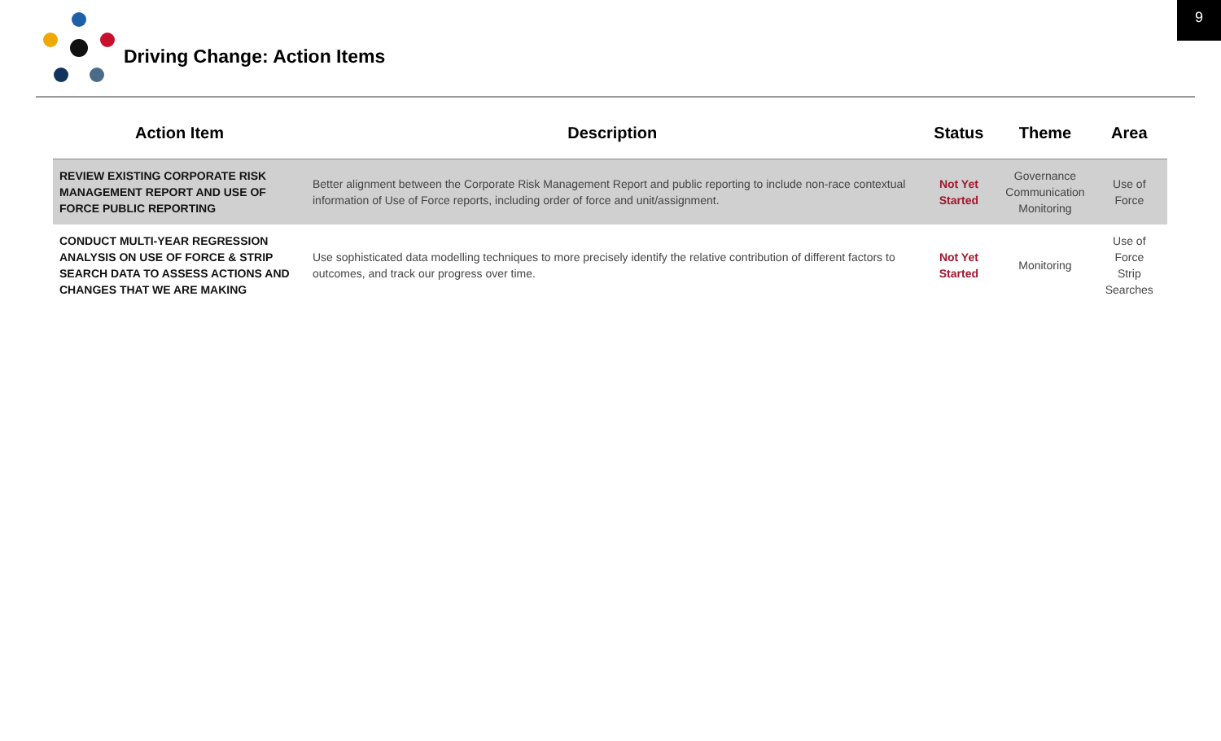9
Driving Change: Action Items
| Action Item | Description | Status | Theme | Area |
| --- | --- | --- | --- | --- |
| REVIEW EXISTING CORPORATE RISK MANAGEMENT REPORT AND USE OF FORCE PUBLIC REPORTING | Better alignment between the Corporate Risk Management Report and public reporting to include non-race contextual information of Use of Force reports, including order of force and unit/assignment. | Not Yet Started | Governance Communication Monitoring | Use of Force |
| CONDUCT MULTI-YEAR REGRESSION ANALYSIS ON USE OF FORCE & STRIP SEARCH DATA TO ASSESS ACTIONS AND CHANGES THAT WE ARE MAKING | Use sophisticated data modelling techniques to more precisely identify the relative contribution of different factors to outcomes, and track our progress over time. | Not Yet Started | Monitoring | Use of Force Strip Searches |